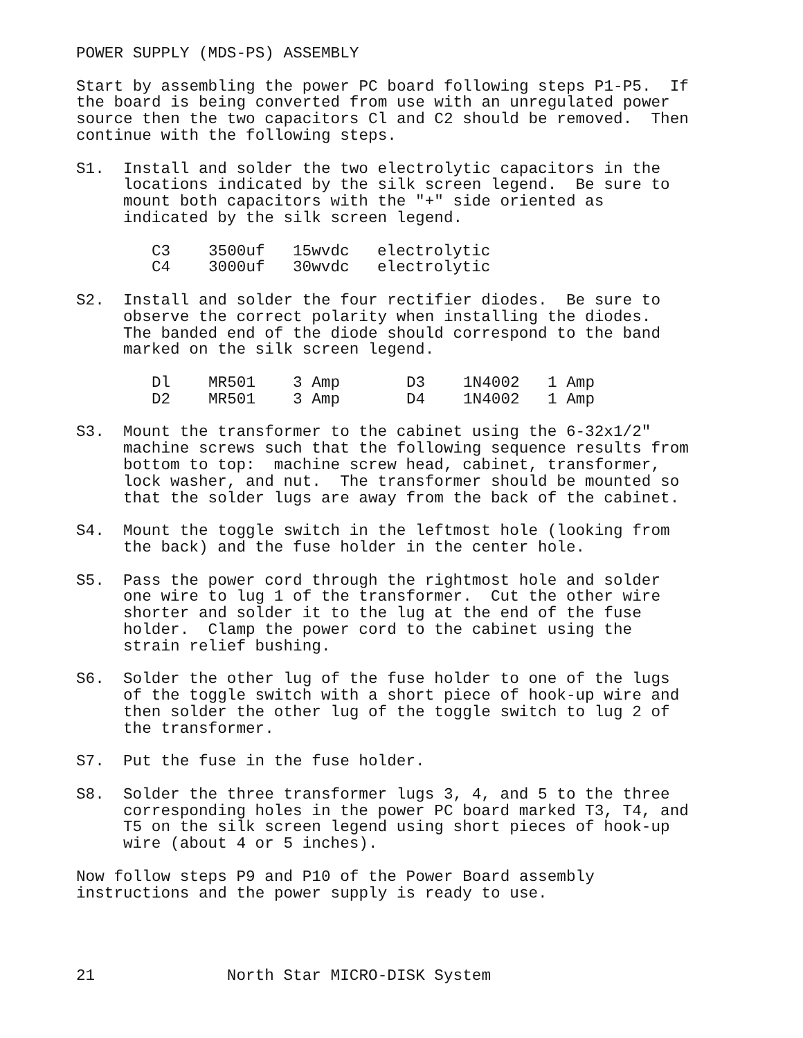POWER SUPPLY (MDS-PS) ASSEMBLY
Start by assembling the power PC board following steps P1-P5. If the board is being converted from use with an unregulated power source then the two capacitors Cl and C2 should be removed. Then continue with the following steps.
S1. Install and solder the two electrolytic capacitors in the locations indicated by the silk screen legend. Be sure to mount both capacitors with the "+" side oriented as indicated by the silk screen legend.
| C3 | 3500uf | 15wvdc | electrolytic |
| C4 | 3000uf | 30wvdc | electrolytic |
S2. Install and solder the four rectifier diodes. Be sure to observe the correct polarity when installing the diodes. The banded end of the diode should correspond to the band marked on the silk screen legend.
| Dl | MR501 | 3 Amp | D3 | 1N4002 | 1 Amp |
| D2 | MR501 | 3 Amp | D4 | 1N4002 | 1 Amp |
S3. Mount the transformer to the cabinet using the 6-32x1/2" machine screws such that the following sequence results from bottom to top: machine screw head, cabinet, transformer, lock washer, and nut. The transformer should be mounted so that the solder lugs are away from the back of the cabinet.
S4. Mount the toggle switch in the leftmost hole (looking from the back) and the fuse holder in the center hole.
S5. Pass the power cord through the rightmost hole and solder one wire to lug 1 of the transformer. Cut the other wire shorter and solder it to the lug at the end of the fuse holder. Clamp the power cord to the cabinet using the strain relief bushing.
S6. Solder the other lug of the fuse holder to one of the lugs of the toggle switch with a short piece of hook-up wire and then solder the other lug of the toggle switch to lug 2 of the transformer.
S7. Put the fuse in the fuse holder.
S8. Solder the three transformer lugs 3, 4, and 5 to the three corresponding holes in the power PC board marked T3, T4, and T5 on the silk screen legend using short pieces of hook-up wire (about 4 or 5 inches).
Now follow steps P9 and P10 of the Power Board assembly instructions and the power supply is ready to use.
21 North Star MICRO-DISK System